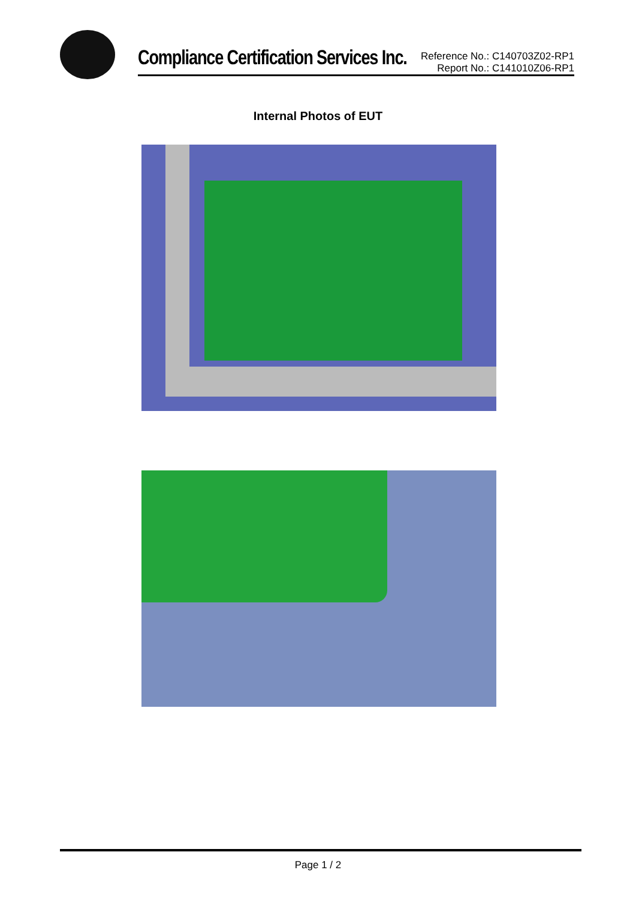Compliance Certification Services Inc.
Reference No.: C140703Z02-RP1
Report No.: C141010Z06-RP1
Internal Photos of EUT
Page 1 / 2